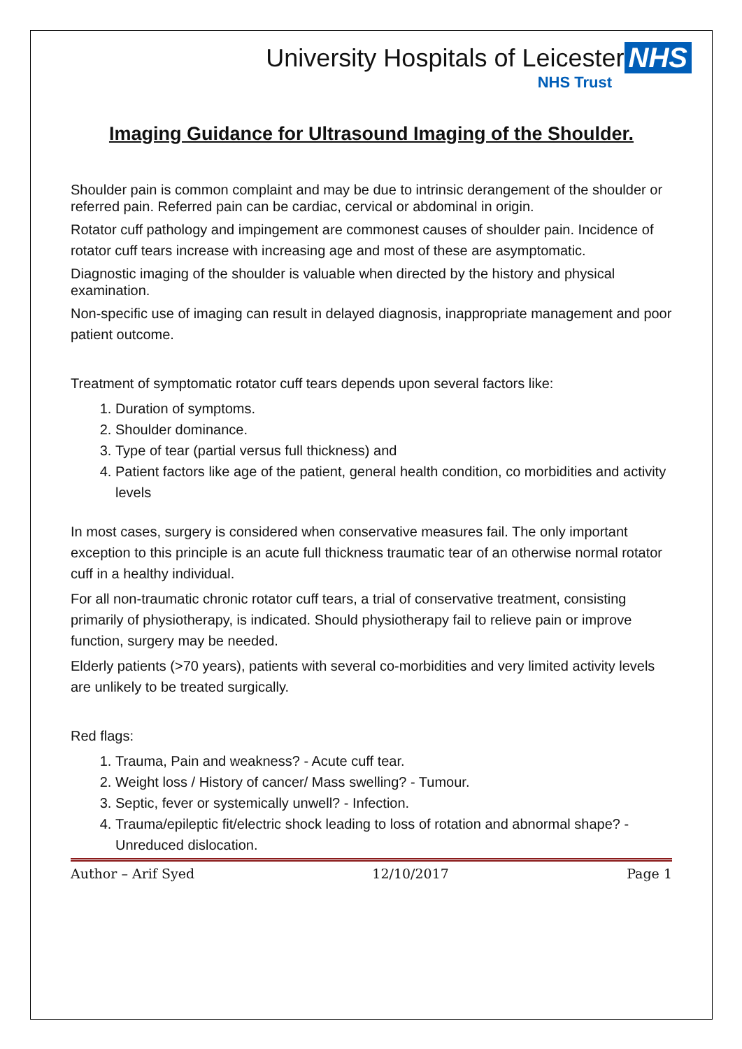University Hospitals of Leicester NHS
NHS Trust
Imaging Guidance for Ultrasound Imaging of the Shoulder.
Shoulder pain is common complaint and may be due to intrinsic derangement of the shoulder or referred pain. Referred pain can be cardiac, cervical or abdominal in origin.
Rotator cuff pathology and impingement are commonest causes of shoulder pain. Incidence of rotator cuff tears increase with increasing age and most of these are asymptomatic.
Diagnostic imaging of the shoulder is valuable when directed by the history and physical examination.
Non-specific use of imaging can result in delayed diagnosis, inappropriate management and poor patient outcome.
Treatment of symptomatic rotator cuff tears depends upon several factors like:
1. Duration of symptoms.
2. Shoulder dominance.
3. Type of tear (partial versus full thickness) and
4. Patient factors like age of the patient, general health condition, co morbidities and activity levels
In most cases, surgery is considered when conservative measures fail. The only important exception to this principle is an acute full thickness traumatic tear of an otherwise normal rotator cuff in a healthy individual.
For all non-traumatic chronic rotator cuff tears, a trial of conservative treatment, consisting primarily of physiotherapy, is indicated. Should physiotherapy fail to relieve pain or improve function, surgery may be needed.
Elderly patients (>70 years), patients with several co-morbidities and very limited activity levels are unlikely to be treated surgically.
Red flags:
1. Trauma, Pain and weakness? - Acute cuff tear.
2. Weight loss / History of cancer/ Mass swelling? - Tumour.
3. Septic, fever or systemically unwell? - Infection.
4. Trauma/epileptic fit/electric shock leading to loss of rotation and abnormal shape? - Unreduced dislocation.
Author – Arif Syed 12/10/2017 Page 1